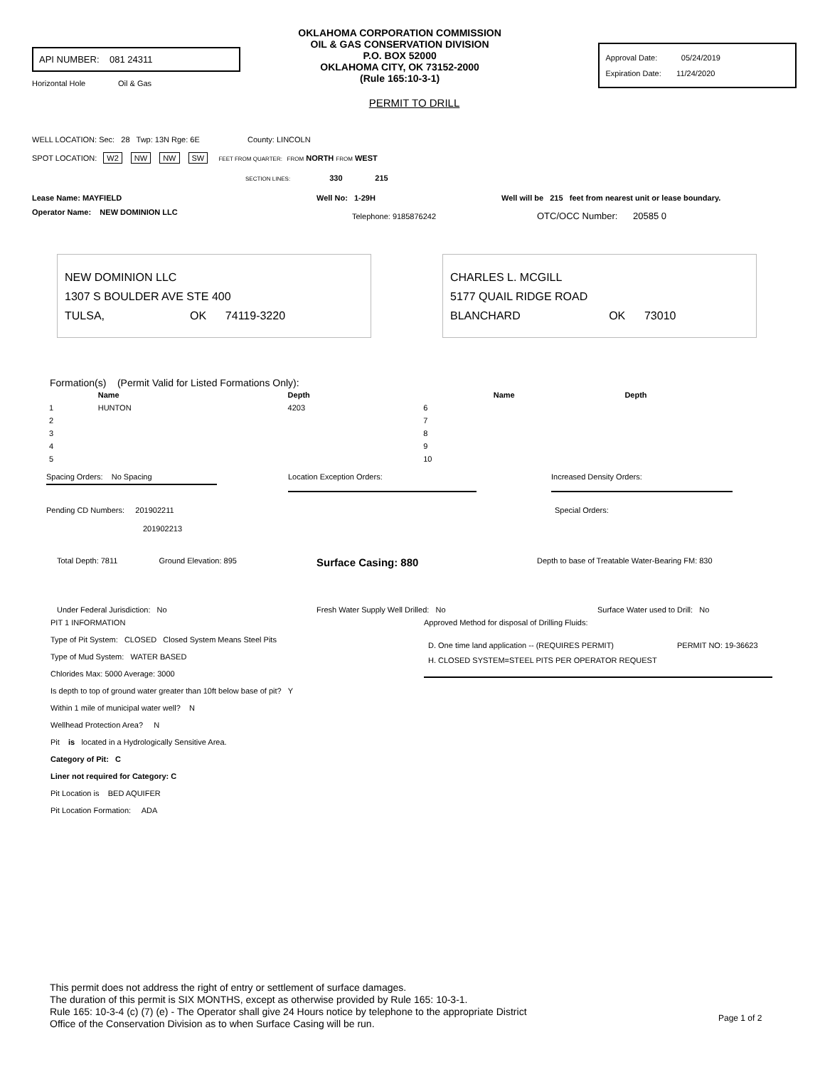API NUMBER: 081 24311
Horizontal Hole Oil & Gas
OKLAHOMA CORPORATION COMMISSION
OIL & GAS CONSERVATION DIVISION
P.O. BOX 52000
OKLAHOMA CITY, OK 73152-2000
(Rule 165:10-3-1)
Approval Date: 05/24/2019
Expiration Date: 11/24/2020
PERMIT TO DRILL
WELL LOCATION: Sec: 28 Twp: 13N Rge: 6E County: LINCOLN
SPOT LOCATION: W2 NW NW SW FEET FROM QUARTER: FROM NORTH FROM WEST
SECTION LINES: 330 215
Lease Name: MAYFIELD Well No: 1-29H Well will be 215 feet from nearest unit or lease boundary.
Operator Name: NEW DOMINION LLC Telephone: 9185876242 OTC/OCC Number: 20585 0
NEW DOMINION LLC
1307 S BOULDER AVE STE 400
TULSA, OK 74119-3220
CHARLES L. MCGILL
5177 QUAIL RIDGE ROAD
BLANCHARD OK 73010
Formation(s) (Permit Valid for Listed Formations Only):
| | Name | Depth | | Name | Depth |
| --- | --- | --- | --- | --- | --- |
| 1 | HUNTON | 4203 | 6 | | |
| 2 | | | 7 | | |
| 3 | | | 8 | | |
| 4 | | | 9 | | |
| 5 | | | 10 | | |
Spacing Orders: No Spacing Location Exception Orders: Increased Density Orders:
Pending CD Numbers: 201902211
201902213
Special Orders:
Total Depth: 7811 Ground Elevation: 895
Surface Casing: 880
Depth to base of Treatable Water-Bearing FM: 830
Under Federal Jurisdiction: No Fresh Water Supply Well Drilled: No Surface Water used to Drill: No
PIT 1 INFORMATION
Type of Pit System: CLOSED Closed System Means Steel Pits
Type of Mud System: WATER BASED
Chlorides Max: 5000 Average: 3000
Is depth to top of ground water greater than 10ft below base of pit? Y
Within 1 mile of municipal water well? N
Wellhead Protection Area? N
Pit is located in a Hydrologically Sensitive Area.
Category of Pit: C
Liner not required for Category: C
Pit Location is BED AQUIFER
Pit Location Formation: ADA
Approved Method for disposal of Drilling Fluids:
D. One time land application -- (REQUIRES PERMIT) PERMIT NO: 19-36623
H. CLOSED SYSTEM=STEEL PITS PER OPERATOR REQUEST
This permit does not address the right of entry or settlement of surface damages.
The duration of this permit is SIX MONTHS, except as otherwise provided by Rule 165: 10-3-1.
Rule 165: 10-3-4 (c) (7) (e) - The Operator shall give 24 Hours notice by telephone to the appropriate District
Office of the Conservation Division as to when Surface Casing will be run.
Page 1 of 2